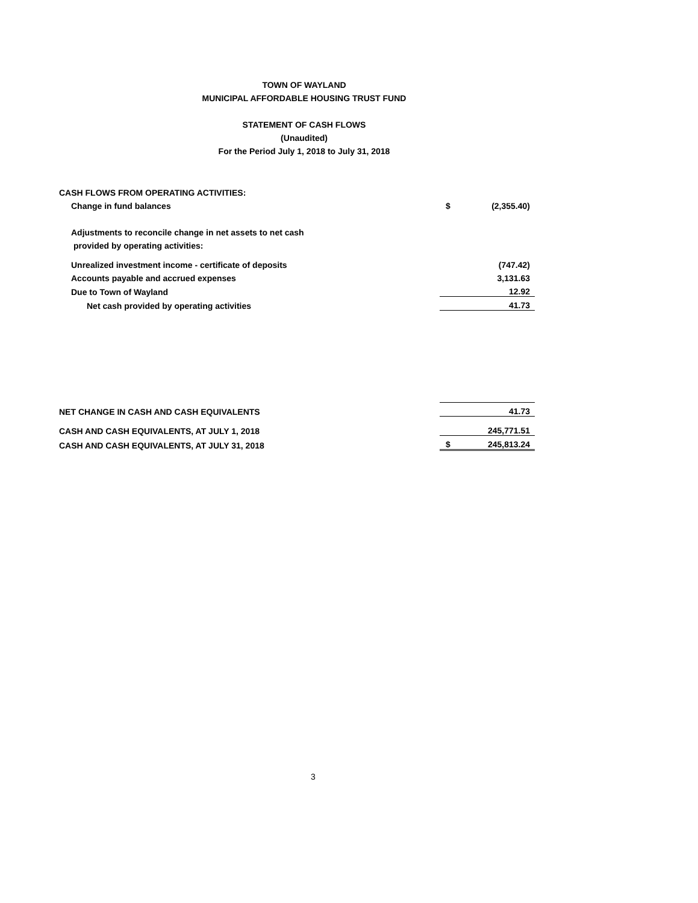TOWN OF WAYLAND
MUNICIPAL AFFORDABLE HOUSING TRUST FUND
STATEMENT OF CASH FLOWS
(Unaudited)
For the Period July 1, 2018 to July 31, 2018
| CASH FLOWS FROM OPERATING ACTIVITIES: | | |
| Change in fund balances | $ | (2,355.40) |
| Adjustments to reconcile change in net assets to net cash | | |
| provided by operating activities: | | |
| Unrealized investment income - certificate of deposits | | (747.42) |
| Accounts payable and accrued expenses | | 3,131.63 |
| Due to Town of Wayland | | 12.92 |
| Net cash provided by operating activities | | 41.73 |
| NET CHANGE IN CASH AND CASH EQUIVALENTS | | 41.73 |
| CASH AND CASH EQUIVALENTS, AT JULY 1, 2018 | | 245,771.51 |
| CASH AND CASH EQUIVALENTS, AT JULY 31, 2018 | $ | 245,813.24 |
3